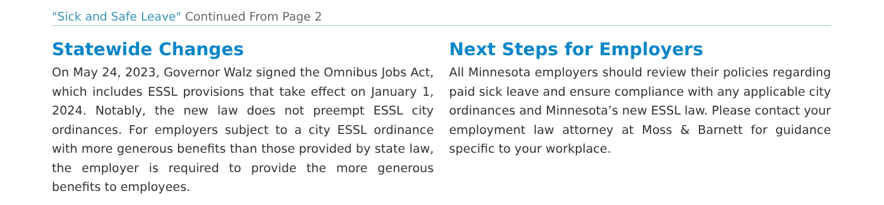"Sick and Safe Leave" Continued From Page 2
Statewide Changes
On May 24, 2023, Governor Walz signed the Omnibus Jobs Act, which includes ESSL provisions that take effect on January 1, 2024. Notably, the new law does not preempt ESSL city ordinances. For employers subject to a city ESSL ordinance with more generous benefits than those provided by state law, the employer is required to provide the more generous benefits to employees.
Next Steps for Employers
All Minnesota employers should review their policies regarding paid sick leave and ensure compliance with any applicable city ordinances and Minnesota’s new ESSL law. Please contact your employment law attorney at Moss & Barnett for guidance specific to your workplace.